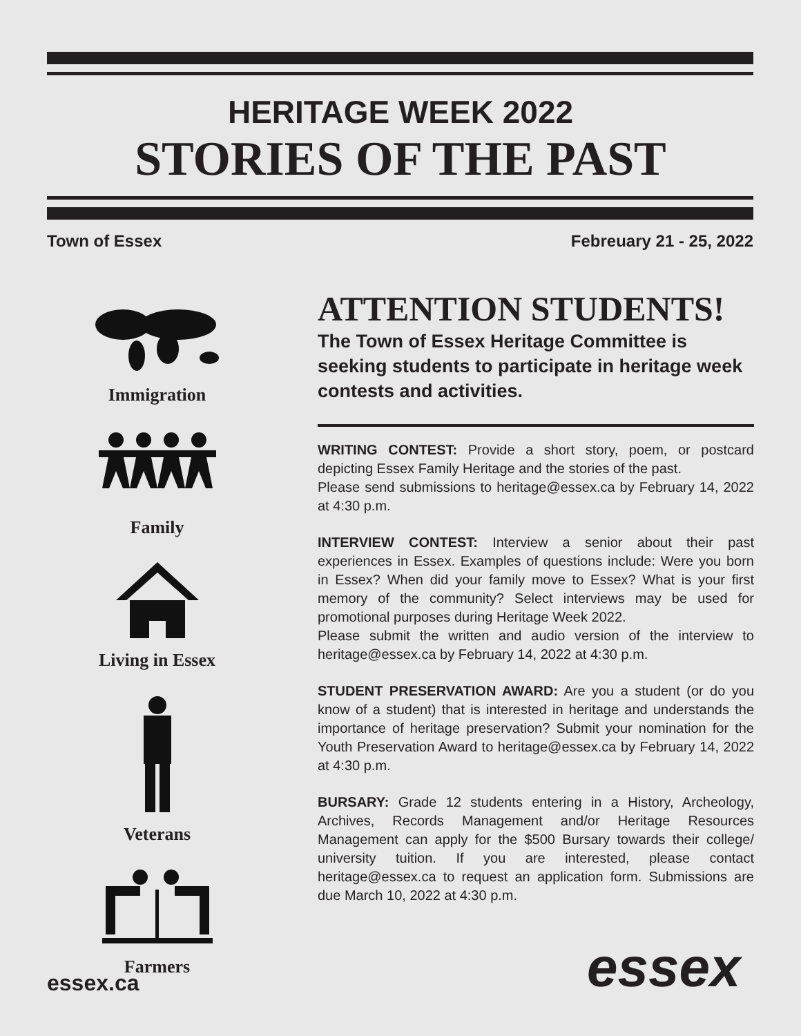HERITAGE WEEK 2022
STORIES OF THE PAST
Town of Essex Febreuary 21 - 25, 2022
Immigration
Family
Living in Essex
Veterans
Farmers
ATTENTION STUDENTS!
The Town of Essex Heritage Committee is seeking students to participate in heritage week contests and activities.
WRITING CONTEST: Provide a short story, poem, or postcard depicting Essex Family Heritage and the stories of the past.
Please send submissions to heritage@essex.ca by February 14, 2022 at 4:30 p.m.
INTERVIEW CONTEST: Interview a senior about their past experiences in Essex. Examples of questions include: Were you born in Essex? When did your family move to Essex? What is your first memory of the community? Select interviews may be used for promotional purposes during Heritage Week 2022.
Please submit the written and audio version of the interview to heritage@essex.ca by February 14, 2022 at 4:30 p.m.
STUDENT PRESERVATION AWARD: Are you a student (or do you know of a student) that is interested in heritage and understands the importance of heritage preservation? Submit your nomination for the Youth Preservation Award to heritage@essex.ca by February 14, 2022 at 4:30 p.m.
BURSARY: Grade 12 students entering in a History, Archeology, Archives, Records Management and/or Heritage Resources Management can apply for the $500 Bursary towards their college/ university tuition. If you are interested, please contact heritage@essex.ca to request an application form. Submissions are due March 10, 2022 at 4:30 p.m.
essex.ca essex